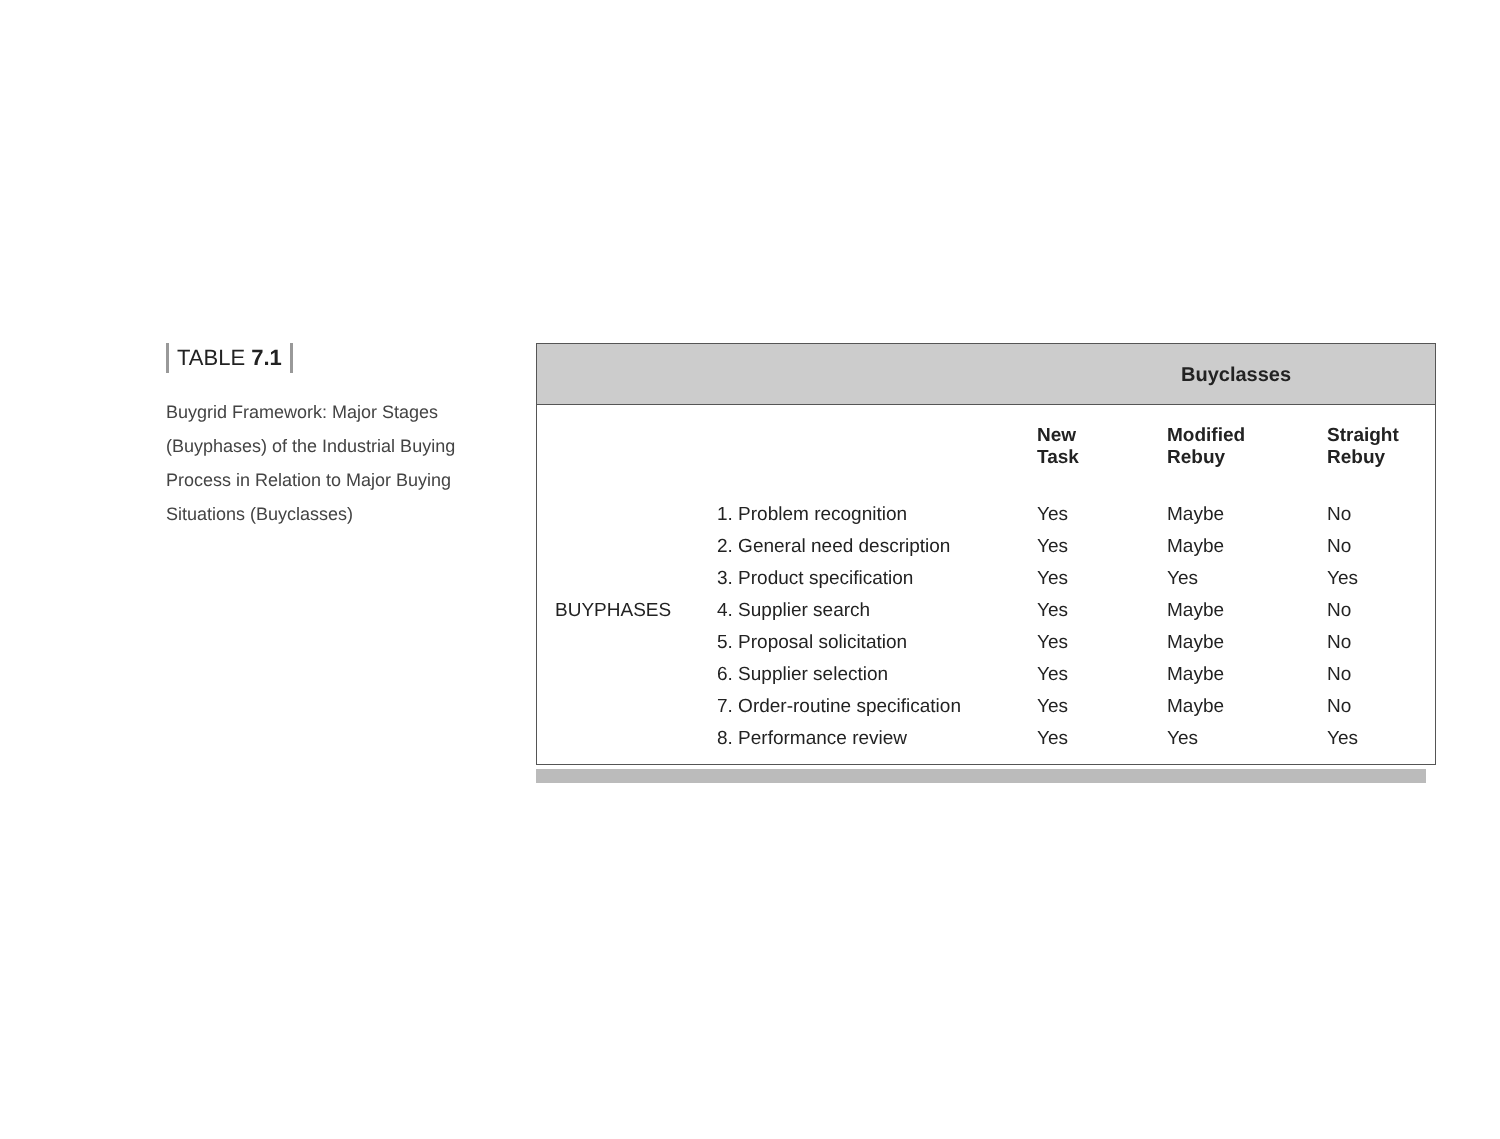TABLE 7.1
Buygrid Framework: Major Stages (Buyphases) of the Industrial Buying Process in Relation to Major Buying Situations (Buyclasses)
Buyclasses
| | | New Task | Modified Rebuy | Straight Rebuy |
| --- | --- | --- | --- | --- |
| | 1. Problem recognition | Yes | Maybe | No |
| | 2. General need description | Yes | Maybe | No |
| | 3. Product specification | Yes | Yes | Yes |
| BUYPHASES | 4. Supplier search | Yes | Maybe | No |
| | 5. Proposal solicitation | Yes | Maybe | No |
| | 6. Supplier selection | Yes | Maybe | No |
| | 7. Order-routine specification | Yes | Maybe | No |
| | 8. Performance review | Yes | Yes | Yes |